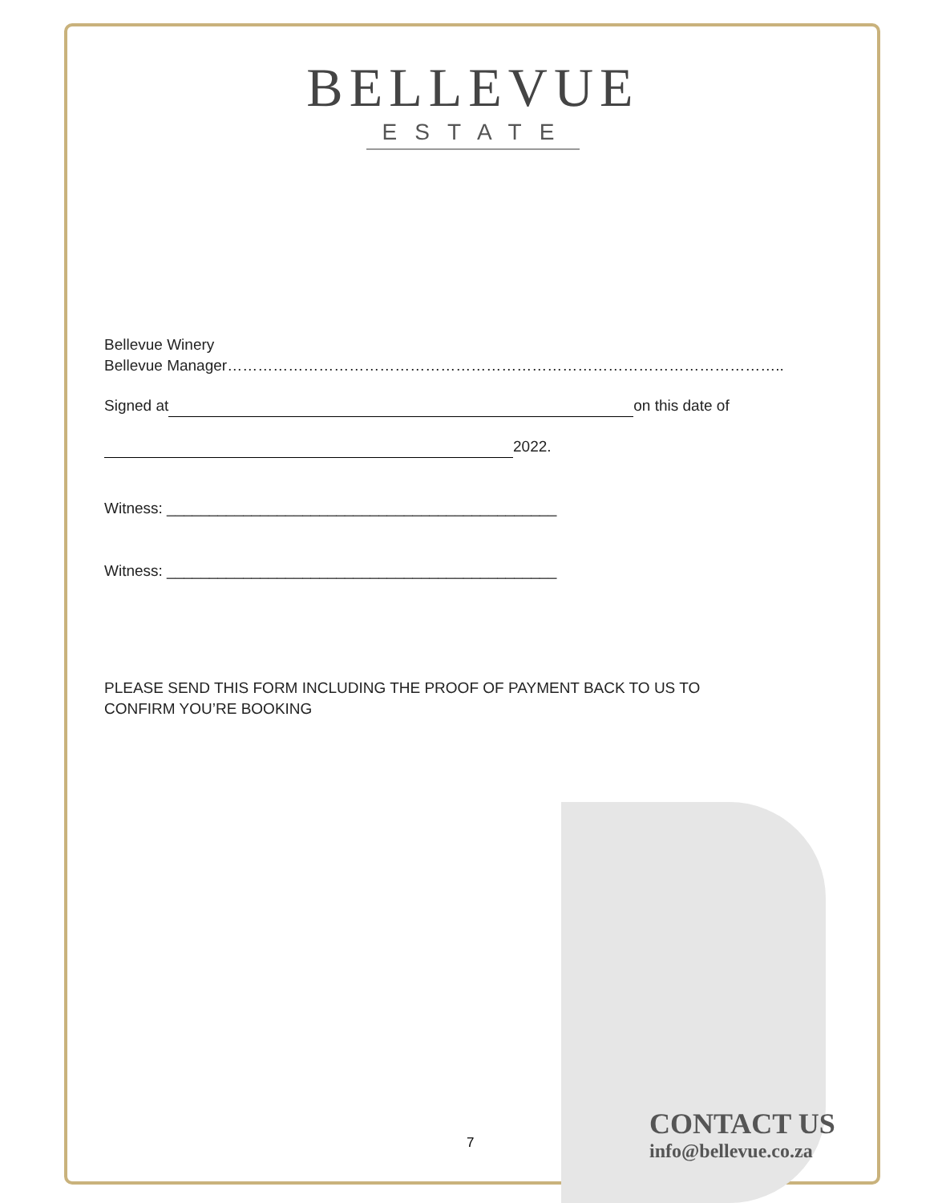BELLEVUE
ESTATE
Bellevue Winery
Bellevue Manager………………………………………………………………………………………………..
Signed at on this date of
2022.
Witness: ______________________________________________
Witness: ______________________________________________
PLEASE SEND THIS FORM INCLUDING THE PROOF OF PAYMENT BACK TO US TO
CONFIRM YOU’RE BOOKING
7
CONTACT US
info@bellevue.co.za